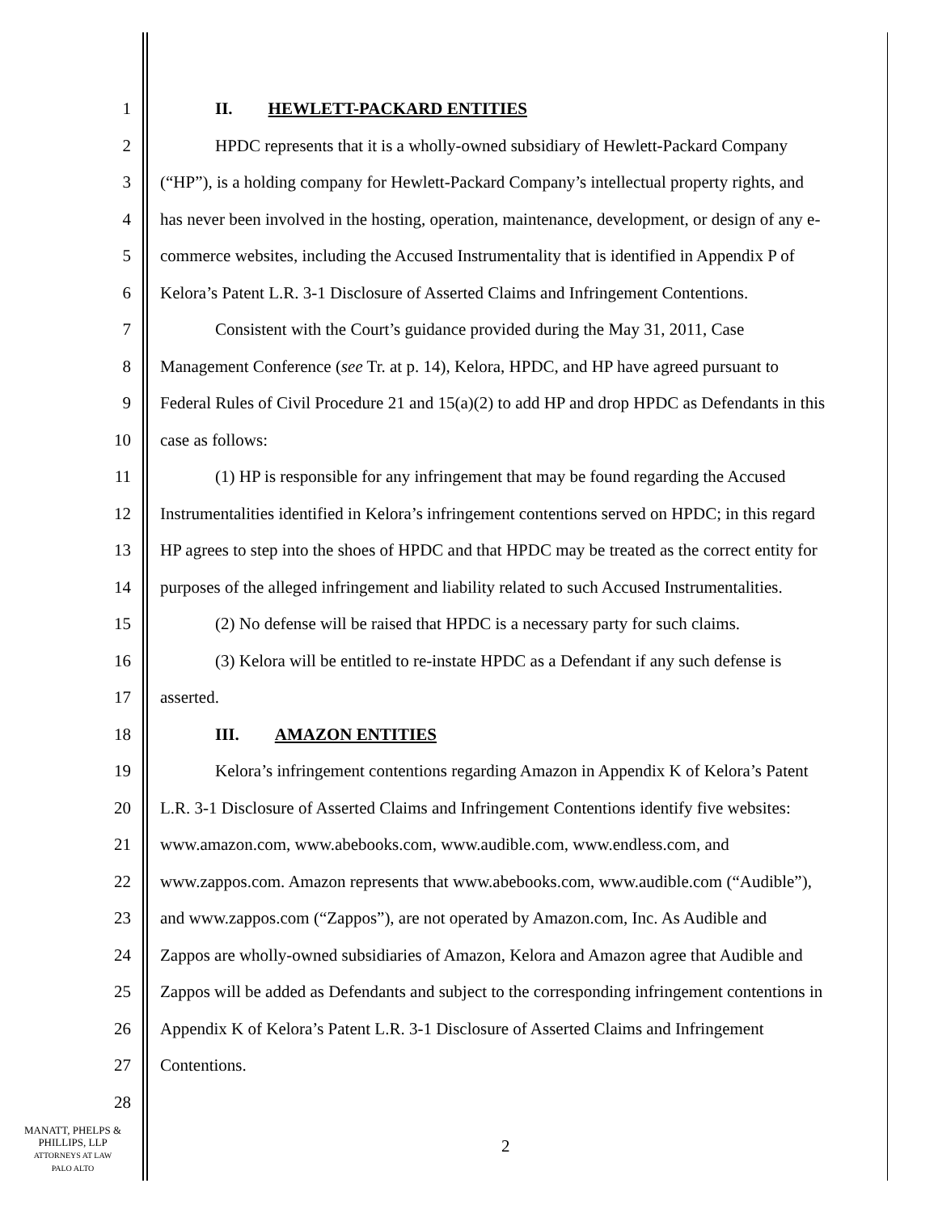1 II. HEWLETT-PACKARD ENTITIES
2 HPDC represents that it is a wholly-owned subsidiary of Hewlett-Packard Company
3 (“HP”), is a holding company for Hewlett-Packard Company’s intellectual property rights, and
4 has never been involved in the hosting, operation, maintenance, development, or design of any e-
5 commerce websites, including the Accused Instrumentality that is identified in Appendix P of
6 Kelora’s Patent L.R. 3-1 Disclosure of Asserted Claims and Infringement Contentions.
7 Consistent with the Court’s guidance provided during the May 31, 2011, Case
8 Management Conference (see Tr. at p. 14), Kelora, HPDC, and HP have agreed pursuant to
9 Federal Rules of Civil Procedure 21 and 15(a)(2) to add HP and drop HPDC as Defendants in this
10 case as follows:
11 (1) HP is responsible for any infringement that may be found regarding the Accused
12 Instrumentalities identified in Kelora’s infringement contentions served on HPDC; in this regard
13 HP agrees to step into the shoes of HPDC and that HPDC may be treated as the correct entity for
14 purposes of the alleged infringement and liability related to such Accused Instrumentalities.
15 (2) No defense will be raised that HPDC is a necessary party for such claims.
16 (3) Kelora will be entitled to re-instate HPDC as a Defendant if any such defense is
17 asserted.
18 III. AMAZON ENTITIES
19 Kelora’s infringement contentions regarding Amazon in Appendix K of Kelora’s Patent
20 L.R. 3-1 Disclosure of Asserted Claims and Infringement Contentions identify five websites:
21 www.amazon.com, www.abebooks.com, www.audible.com, www.endless.com, and
22 www.zappos.com. Amazon represents that www.abebooks.com, www.audible.com (“Audible”),
23 and www.zappos.com (“Zappos”), are not operated by Amazon.com, Inc. As Audible and
24 Zappos are wholly-owned subsidiaries of Amazon, Kelora and Amazon agree that Audible and
25 Zappos will be added as Defendants and subject to the corresponding infringement contentions in
26 Appendix K of Kelora’s Patent L.R. 3-1 Disclosure of Asserted Claims and Infringement
27 Contentions.
28
MANATT, PHELPS &
PHILLIPS, LLP
ATTORNEYS AT LAW
PALO ALTO
2